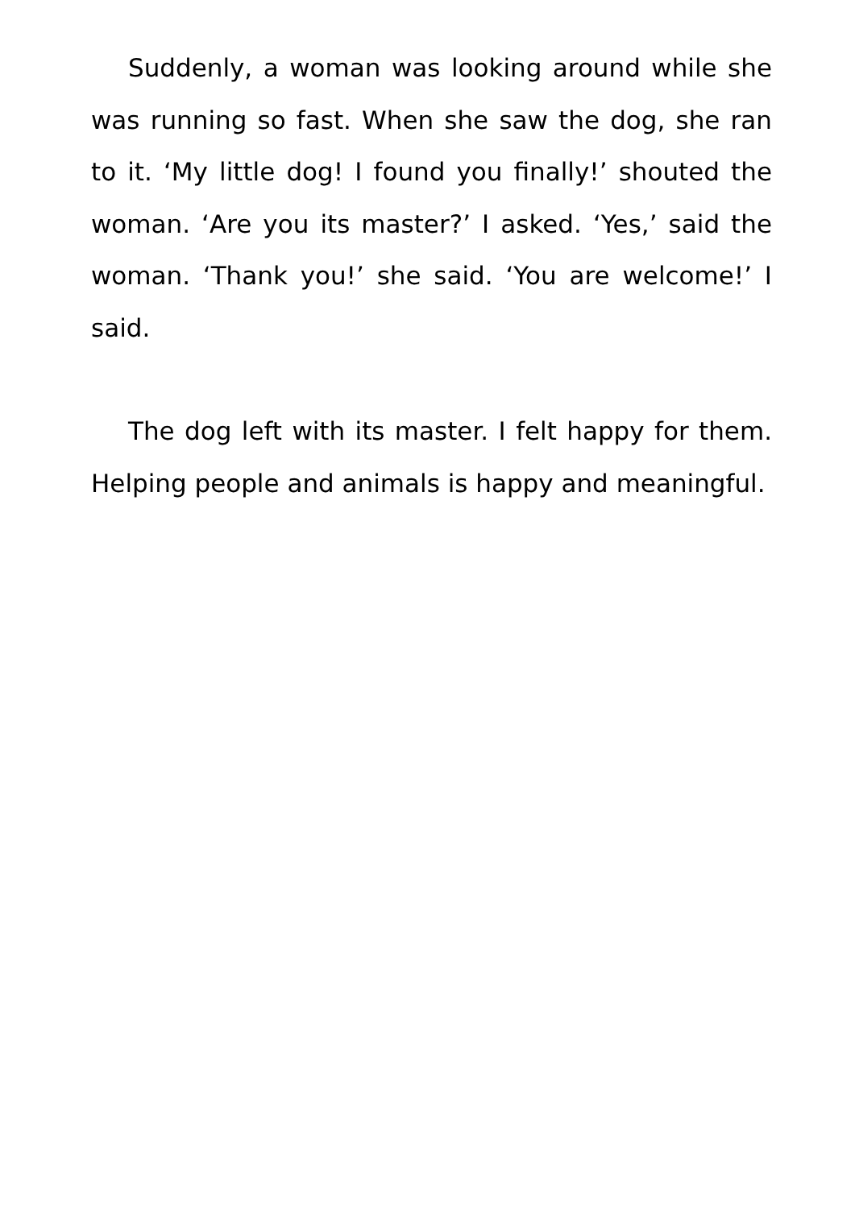Suddenly, a woman was looking around while she was running so fast. When she saw the dog, she ran to it. ‘My little dog! I found you finally!’ shouted the woman. ‘Are you its master?’ I asked. ‘Yes,’ said the woman. ‘Thank you!’ she said. ‘You are welcome!’ I said.
The dog left with its master. I felt happy for them. Helping people and animals is happy and meaningful.